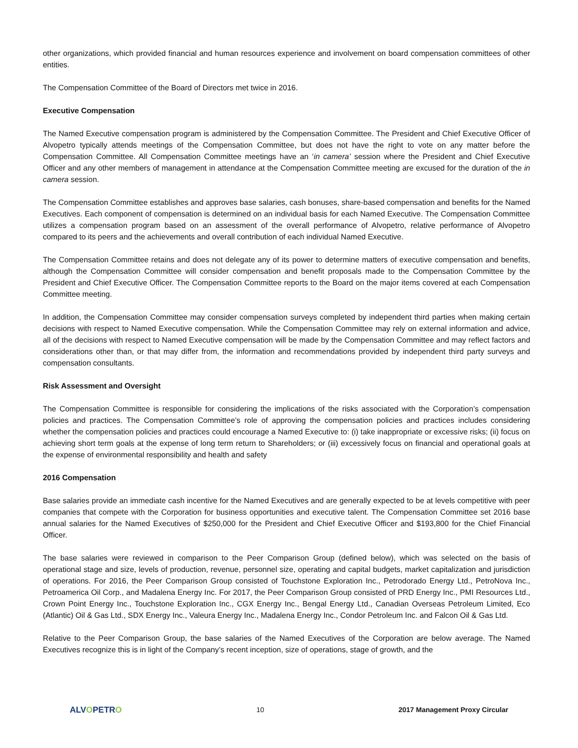other organizations, which provided financial and human resources experience and involvement on board compensation committees of other entities.
The Compensation Committee of the Board of Directors met twice in 2016.
Executive Compensation
The Named Executive compensation program is administered by the Compensation Committee. The President and Chief Executive Officer of Alvopetro typically attends meetings of the Compensation Committee, but does not have the right to vote on any matter before the Compensation Committee. All Compensation Committee meetings have an ‘in camera’ session where the President and Chief Executive Officer and any other members of management in attendance at the Compensation Committee meeting are excused for the duration of the in camera session.
The Compensation Committee establishes and approves base salaries, cash bonuses, share-based compensation and benefits for the Named Executives. Each component of compensation is determined on an individual basis for each Named Executive. The Compensation Committee utilizes a compensation program based on an assessment of the overall performance of Alvopetro, relative performance of Alvopetro compared to its peers and the achievements and overall contribution of each individual Named Executive.
The Compensation Committee retains and does not delegate any of its power to determine matters of executive compensation and benefits, although the Compensation Committee will consider compensation and benefit proposals made to the Compensation Committee by the President and Chief Executive Officer. The Compensation Committee reports to the Board on the major items covered at each Compensation Committee meeting.
In addition, the Compensation Committee may consider compensation surveys completed by independent third parties when making certain decisions with respect to Named Executive compensation. While the Compensation Committee may rely on external information and advice, all of the decisions with respect to Named Executive compensation will be made by the Compensation Committee and may reflect factors and considerations other than, or that may differ from, the information and recommendations provided by independent third party surveys and compensation consultants.
Risk Assessment and Oversight
The Compensation Committee is responsible for considering the implications of the risks associated with the Corporation’s compensation policies and practices. The Compensation Committee’s role of approving the compensation policies and practices includes considering whether the compensation policies and practices could encourage a Named Executive to: (i) take inappropriate or excessive risks; (ii) focus on achieving short term goals at the expense of long term return to Shareholders; or (iii) excessively focus on financial and operational goals at the expense of environmental responsibility and health and safety
2016 Compensation
Base salaries provide an immediate cash incentive for the Named Executives and are generally expected to be at levels competitive with peer companies that compete with the Corporation for business opportunities and executive talent. The Compensation Committee set 2016 base annual salaries for the Named Executives of $250,000 for the President and Chief Executive Officer and $193,800 for the Chief Financial Officer.
The base salaries were reviewed in comparison to the Peer Comparison Group (defined below), which was selected on the basis of operational stage and size, levels of production, revenue, personnel size, operating and capital budgets, market capitalization and jurisdiction of operations. For 2016, the Peer Comparison Group consisted of Touchstone Exploration Inc., Petrodorado Energy Ltd., PetroNova Inc., Petroamerica Oil Corp., and Madalena Energy Inc. For 2017, the Peer Comparison Group consisted of PRD Energy Inc., PMI Resources Ltd., Crown Point Energy Inc., Touchstone Exploration Inc., CGX Energy Inc., Bengal Energy Ltd., Canadian Overseas Petroleum Limited, Eco (Atlantic) Oil & Gas Ltd., SDX Energy Inc., Valeura Energy Inc., Madalena Energy Inc., Condor Petroleum Inc. and Falcon Oil & Gas Ltd.
Relative to the Peer Comparison Group, the base salaries of the Named Executives of the Corporation are below average. The Named Executives recognize this is in light of the Company’s recent inception, size of operations, stage of growth, and the
ALVOPETRO
10 2017 Management Proxy Circular